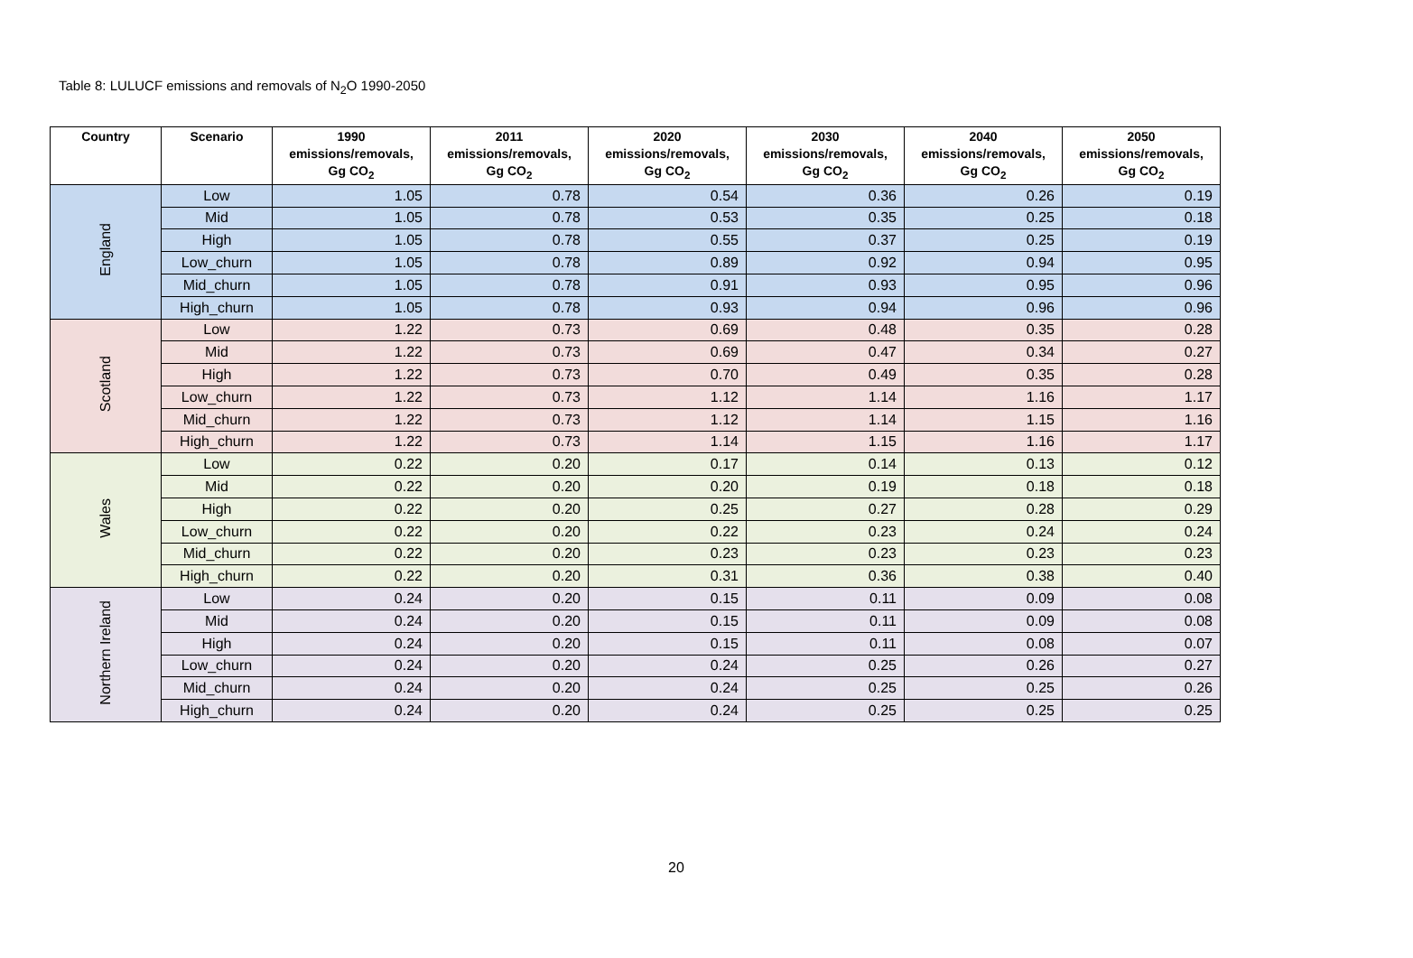Table 8: LULUCF emissions and removals of N<sub>2</sub>O 1990-2050
| Country | Scenario | 1990 emissions/removals, Gg CO<sub>2</sub> | 2011 emissions/removals, Gg CO<sub>2</sub> | 2020 emissions/removals, Gg CO<sub>2</sub> | 2030 emissions/removals, Gg CO<sub>2</sub> | 2040 emissions/removals, Gg CO<sub>2</sub> | 2050 emissions/removals, Gg CO<sub>2</sub> |
| --- | --- | --- | --- | --- | --- | --- | --- |
| England | Low | 1.05 | 0.78 | 0.54 | 0.36 | 0.26 | 0.19 |
| | Mid | 1.05 | 0.78 | 0.53 | 0.35 | 0.25 | 0.18 |
| | High | 1.05 | 0.78 | 0.55 | 0.37 | 0.25 | 0.19 |
| | Low_churn | 1.05 | 0.78 | 0.89 | 0.92 | 0.94 | 0.95 |
| | Mid_churn | 1.05 | 0.78 | 0.91 | 0.93 | 0.95 | 0.96 |
| | High_churn | 1.05 | 0.78 | 0.93 | 0.94 | 0.96 | 0.96 |
| Scotland | Low | 1.22 | 0.73 | 0.69 | 0.48 | 0.35 | 0.28 |
| | Mid | 1.22 | 0.73 | 0.69 | 0.47 | 0.34 | 0.27 |
| | High | 1.22 | 0.73 | 0.70 | 0.49 | 0.35 | 0.28 |
| | Low_churn | 1.22 | 0.73 | 1.12 | 1.14 | 1.16 | 1.17 |
| | Mid_churn | 1.22 | 0.73 | 1.12 | 1.14 | 1.15 | 1.16 |
| | High_churn | 1.22 | 0.73 | 1.14 | 1.15 | 1.16 | 1.17 |
| Wales | Low | 0.22 | 0.20 | 0.17 | 0.14 | 0.13 | 0.12 |
| | Mid | 0.22 | 0.20 | 0.20 | 0.19 | 0.18 | 0.18 |
| | High | 0.22 | 0.20 | 0.25 | 0.27 | 0.28 | 0.29 |
| | Low_churn | 0.22 | 0.20 | 0.22 | 0.23 | 0.24 | 0.24 |
| | Mid_churn | 0.22 | 0.20 | 0.23 | 0.23 | 0.23 | 0.23 |
| | High_churn | 0.22 | 0.20 | 0.31 | 0.36 | 0.38 | 0.40 |
| Northern Ireland | Low | 0.24 | 0.20 | 0.15 | 0.11 | 0.09 | 0.08 |
| | Mid | 0.24 | 0.20 | 0.15 | 0.11 | 0.09 | 0.08 |
| | High | 0.24 | 0.20 | 0.15 | 0.11 | 0.08 | 0.07 |
| | Low_churn | 0.24 | 0.20 | 0.24 | 0.25 | 0.26 | 0.27 |
| | Mid_churn | 0.24 | 0.20 | 0.24 | 0.25 | 0.25 | 0.26 |
| | High_churn | 0.24 | 0.20 | 0.24 | 0.25 | 0.25 | 0.25 |
20